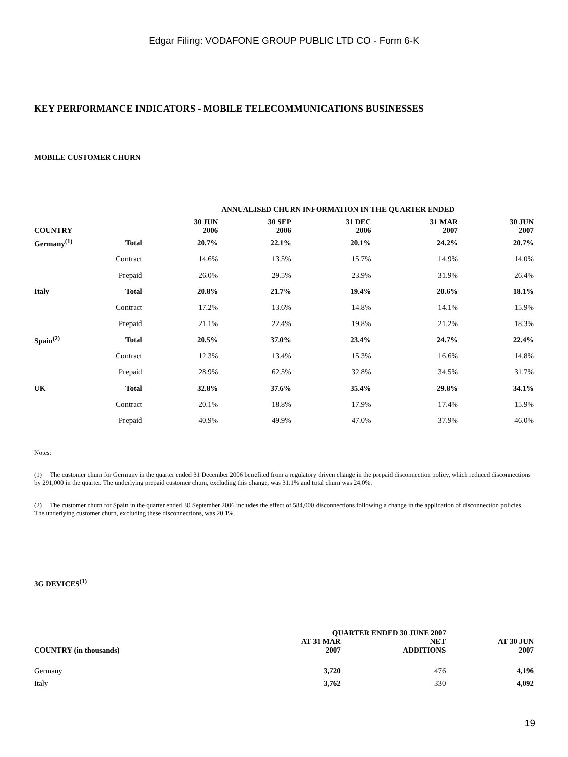Edgar Filing: VODAFONE GROUP PUBLIC LTD CO - Form 6-K
KEY PERFORMANCE INDICATORS - MOBILE TELECOMMUNICATIONS BUSINESSES
MOBILE CUSTOMER CHURN
| | | ANNUALISED CHURN INFORMATION IN THE QUARTER ENDED | | | | |
| --- | --- | --- | --- | --- | --- | --- |
| COUNTRY | | 30 JUN 2006 | 30 SEP 2006 | 31 DEC 2006 | 31 MAR 2007 | 30 JUN 2007 |
| Germany<sup>(1)</sup> | Total | 20.7% | 22.1% | 20.1% | 24.2% | 20.7% |
| | Contract | 14.6% | 13.5% | 15.7% | 14.9% | 14.0% |
| | Prepaid | 26.0% | 29.5% | 23.9% | 31.9% | 26.4% |
| Italy | Total | 20.8% | 21.7% | 19.4% | 20.6% | 18.1% |
| | Contract | 17.2% | 13.6% | 14.8% | 14.1% | 15.9% |
| | Prepaid | 21.1% | 22.4% | 19.8% | 21.2% | 18.3% |
| Spain<sup>(2)</sup> | Total | 20.5% | 37.0% | 23.4% | 24.7% | 22.4% |
| | Contract | 12.3% | 13.4% | 15.3% | 16.6% | 14.8% |
| | Prepaid | 28.9% | 62.5% | 32.8% | 34.5% | 31.7% |
| UK | Total | 32.8% | 37.6% | 35.4% | 29.8% | 34.1% |
| | Contract | 20.1% | 18.8% | 17.9% | 17.4% | 15.9% |
| | Prepaid | 40.9% | 49.9% | 47.0% | 37.9% | 46.0% |
Notes:
(1) The customer churn for Germany in the quarter ended 31 December 2006 benefited from a regulatory driven change in the prepaid disconnection policy, which reduced disconnections by 291,000 in the quarter. The underlying prepaid customer churn, excluding this change, was 31.1% and total churn was 24.0%.
(2) The customer churn for Spain in the quarter ended 30 September 2006 includes the effect of 584,000 disconnections following a change in the application of disconnection policies. The underlying customer churn, excluding these disconnections, was 20.1%.
3G DEVICES<sup>(1)</sup>
| | QUARTER ENDED 30 JUNE 2007 | | |
| --- | --- | --- | --- |
| COUNTRY (in thousands) | AT 31 MAR 2007 | NET ADDITIONS | AT 30 JUN 2007 |
| Germany | 3,720 | 476 | 4,196 |
| Italy | 3,762 | 330 | 4,092 |
19